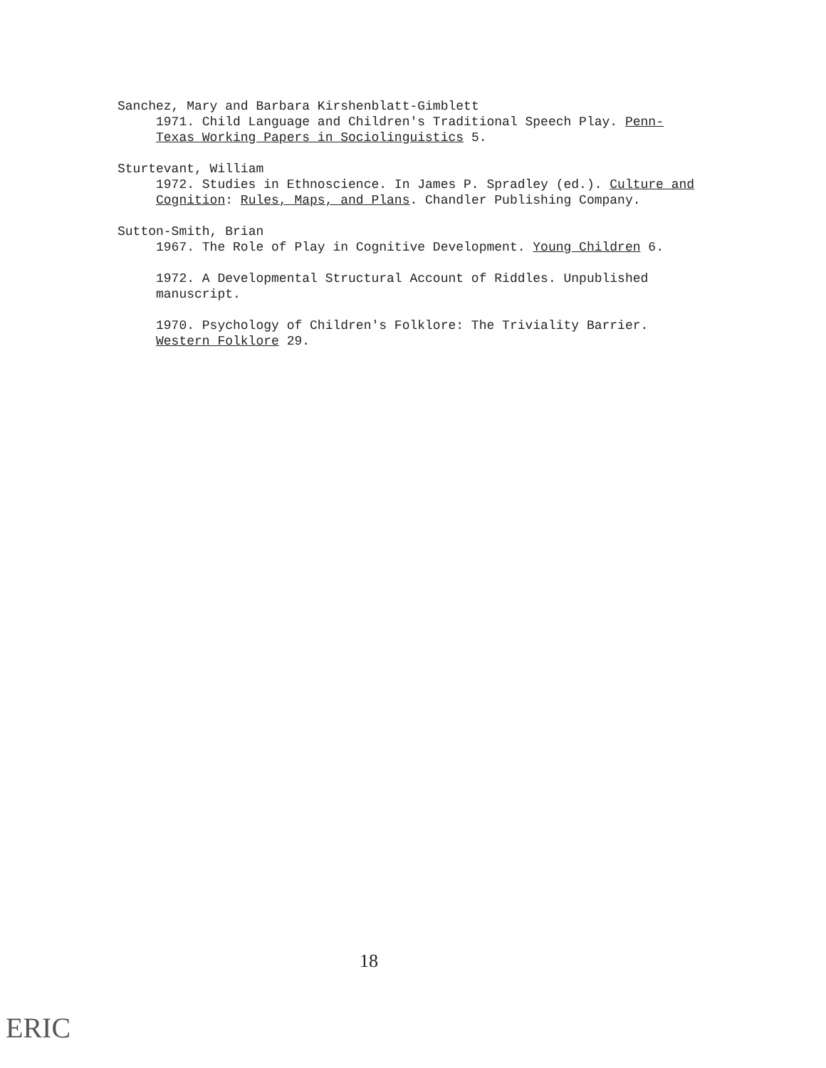Sanchez, Mary and Barbara Kirshenblatt-Gimblett
1971. Child Language and Children's Traditional Speech Play. Penn-Texas Working Papers in Sociolinguistics 5.
Sturtevant, William
1972. Studies in Ethnoscience. In James P. Spradley (ed.). Culture and Cognition: Rules, Maps, and Plans. Chandler Publishing Company.
Sutton-Smith, Brian
1967. The Role of Play in Cognitive Development. Young Children 6.
1972. A Developmental Structural Account of Riddles. Unpublished manuscript.
1970. Psychology of Children's Folklore: The Triviality Barrier. Western Folklore 29.
18
ERIC